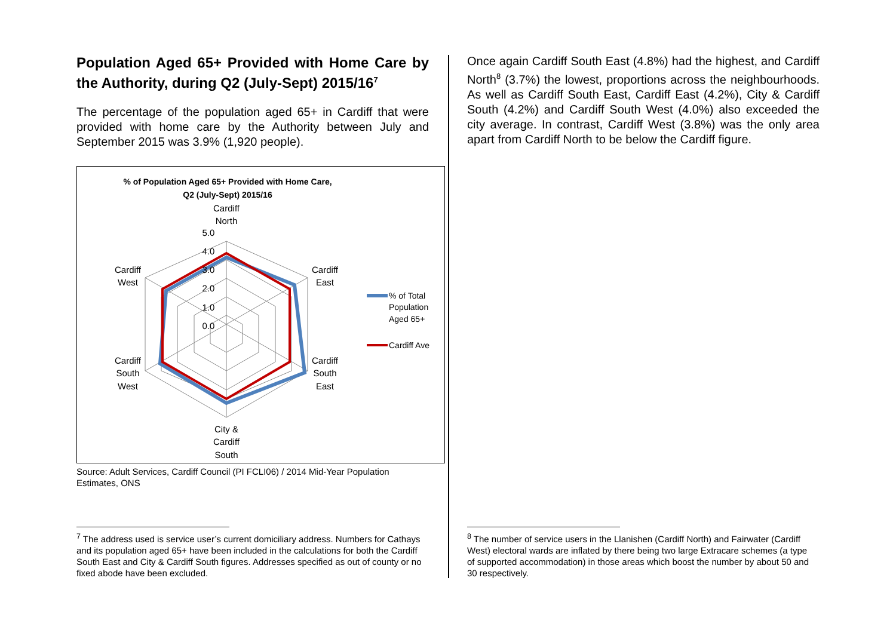Population Aged 65+ Provided with Home Care by the Authority, during Q2 (July-Sept) 2015/16<sup>7</sup>
The percentage of the population aged 65+ in Cardiff that were provided with home care by the Authority between July and September 2015 was 3.9% (1,920 people).
% of Population Aged 65+ Provided with Home Care,
Q2 (July-Sept) 2015/16
Cardiff
North
5.0
4.0
3.0
2.0
1.0
0.0
Cardiff
East
Cardiff
West
Cardiff
South
East
Cardiff
South
West
City &
Cardiff
South
% of Total
Population
Aged 65+
Cardiff Ave
Source: Adult Services, Cardiff Council (PI FCLI06) / 2014 Mid-Year Population Estimates, ONS
Once again Cardiff South East (4.8%) had the highest, and Cardiff North<sup>8</sup> (3.7%) the lowest, proportions across the neighbourhoods. As well as Cardiff South East, Cardiff East (4.2%), City & Cardiff South (4.2%) and Cardiff South West (4.0%) also exceeded the city average. In contrast, Cardiff West (3.8%) was the only area apart from Cardiff North to be below the Cardiff figure.
<sup>7</sup> The address used is service user’s current domiciliary address. Numbers for Cathays and its population aged 65+ have been included in the calculations for both the Cardiff South East and City & Cardiff South figures. Addresses specified as out of county or no fixed abode have been excluded.
<sup>8</sup> The number of service users in the Llanishen (Cardiff North) and Fairwater (Cardiff West) electoral wards are inflated by there being two large Extracare schemes (a type of supported accommodation) in those areas which boost the number by about 50 and 30 respectively.